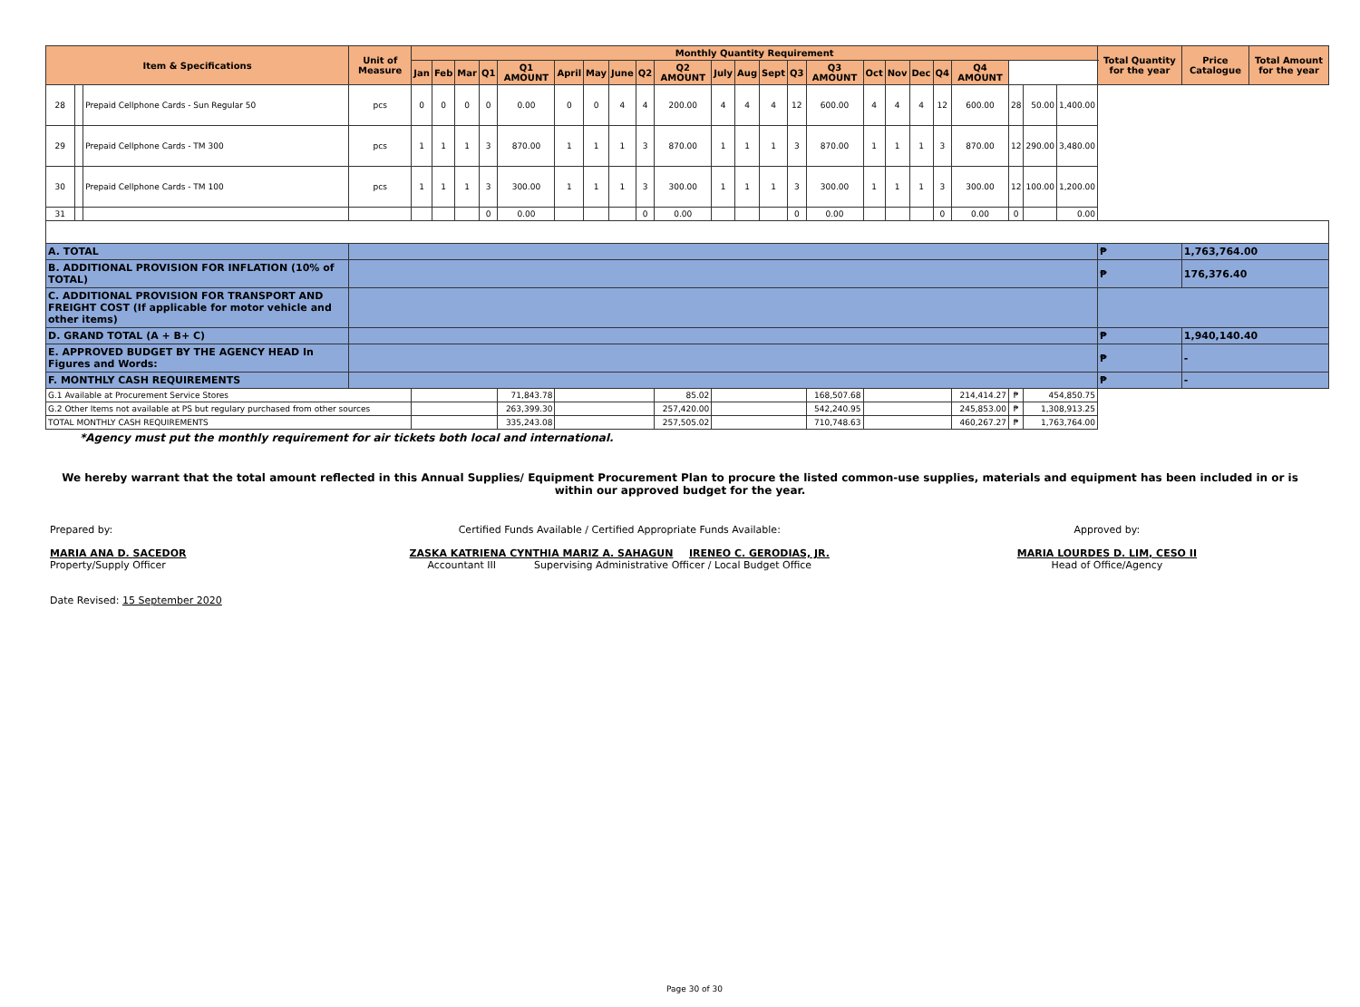| Item & Specifications | | | Unit of Measure | Monthly Quantity Requirement | | | | | | | | | | | | | | | | | | | | | | | Total Quantity for the year | Price Catalogue | Total Amount for the year |
| --- | --- | --- | --- | --- | --- | --- | --- | --- | --- | --- | --- | --- | --- | --- | --- | --- | --- | --- | --- | --- | --- | --- | --- | --- | --- | --- | --- | --- | --- |
| | | | | Jan | Feb | Mar | Q1 | Q1 AMOUNT | April | May | June | Q2 | Q2 AMOUNT | July | Aug | Sept | Q3 | Q3 AMOUNT | Oct | Nov | Dec | Q4 | Q4 AMOUNT | | | | | | |
| 28 | | Prepaid Cellphone Cards - Sun Regular 50 | pcs | 0 | 0 | 0 | 0 | 0.00 | 0 | 0 | 4 | 4 | 200.00 | 4 | 4 | 4 | 12 | 600.00 | 4 | 4 | 4 | 12 | 600.00 | 28 | 50.00 | 1,400.00 | | | |
| 29 | | Prepaid Cellphone Cards - TM 300 | pcs | 1 | 1 | 1 | 3 | 870.00 | 1 | 1 | 1 | 3 | 870.00 | 1 | 1 | 1 | 3 | 870.00 | 1 | 1 | 1 | 3 | 870.00 | 12 | 290.00 | 3,480.00 | | | |
| 30 | | Prepaid Cellphone Cards - TM 100 | pcs | 1 | 1 | 1 | 3 | 300.00 | 1 | 1 | 1 | 3 | 300.00 | 1 | 1 | 1 | 3 | 300.00 | 1 | 1 | 1 | 3 | 300.00 | 12 | 100.00 | 1,200.00 | | | |
| 31 | | | | | | | 0 | 0.00 | | | | 0 | 0.00 | | | | 0 | 0.00 | | | | 0 | 0.00 | 0 | | 0.00 | | | |
| A. TOTAL | | | | | | | | | | | | | | | | | | | | | | | | | | | ₱ | 1,763,764.00 | |
| B. ADDITIONAL PROVISION FOR INFLATION (10% of TOTAL) | | | | | | | | | | | | | | | | | | | | | | | | | | | ₱ | 176,376.40 | |
| C. ADDITIONAL PROVISION FOR TRANSPORT AND FREIGHT COST (If applicable for motor vehicle and other items) | | | | | | | | | | | | | | | | | | | | | | | | | | | | | |
| D. GRAND TOTAL (A + B+ C) | | | | | | | | | | | | | | | | | | | | | | | | | | | ₱ | 1,940,140.40 | |
| E. APPROVED BUDGET BY THE AGENCY HEAD In Figures and Words: | | | | | | | | | | | | | | | | | | | | | | | | | | | ₱ | - | |
| F. MONTHLY CASH REQUIREMENTS | | | | | | | | | | | | | | | | | | | | | | | | | | | ₱ | - | |
| G.1 Available at Procurement Service Stores | | | | | | | | 71,843.78 | | | | | 85.02 | | | | | 168,507.68 | | | | | 214,414.27 | ₱ | 454,850.75 | | | | |
| G.2 Other Items not available at PS but regulary purchased from other sources | | | | | | | | 263,399.30 | | | | | 257,420.00 | | | | | 542,240.95 | | | | | 245,853.00 | ₱ | 1,308,913.25 | | | | |
| TOTAL MONTHLY CASH REQUIREMENTS | | | | | | | | 335,243.08 | | | | | 257,505.02 | | | | | 710,748.63 | | | | | 460,267.27 | ₱ | 1,763,764.00 | | | | |
*Agency must put the monthly requirement for air tickets both local and international.
We hereby warrant that the total amount reflected in this Annual Supplies/ Equipment Procurement Plan to procure the listed common-use supplies, materials and equipment has been included in or is within our approved budget for the year.
Prepared by:
MARIA ANA D. SACEDOR
Property/Supply Officer
Date Revised: 15 September 2020
Certified Funds Available / Certified Appropriate Funds Available:
ZASKA KATRIENA CYNTHIA MARIZ A. SAHAGUN IRENEO C. GERODIAS, JR.
Accountant III Supervising Administrative Officer / Local Budget Office
Approved by:
MARIA LOURDES D. LIM, CESO II
Head of Office/Agency
Page 30 of 30